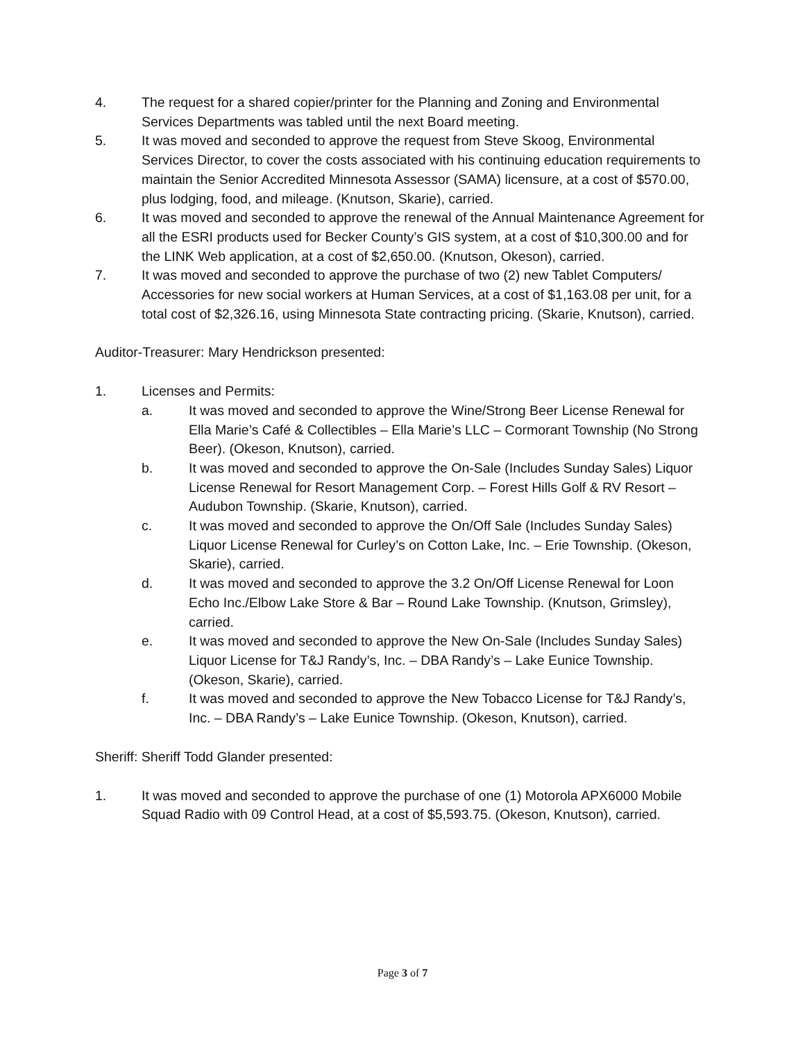4. The request for a shared copier/printer for the Planning and Zoning and Environmental Services Departments was tabled until the next Board meeting.
5. It was moved and seconded to approve the request from Steve Skoog, Environmental Services Director, to cover the costs associated with his continuing education requirements to maintain the Senior Accredited Minnesota Assessor (SAMA) licensure, at a cost of $570.00, plus lodging, food, and mileage. (Knutson, Skarie), carried.
6. It was moved and seconded to approve the renewal of the Annual Maintenance Agreement for all the ESRI products used for Becker County’s GIS system, at a cost of $10,300.00 and for the LINK Web application, at a cost of $2,650.00. (Knutson, Okeson), carried.
7. It was moved and seconded to approve the purchase of two (2) new Tablet Computers/ Accessories for new social workers at Human Services, at a cost of $1,163.08 per unit, for a total cost of $2,326.16, using Minnesota State contracting pricing. (Skarie, Knutson), carried.
Auditor-Treasurer: Mary Hendrickson presented:
1. Licenses and Permits:
a. It was moved and seconded to approve the Wine/Strong Beer License Renewal for Ella Marie’s Café & Collectibles – Ella Marie’s LLC – Cormorant Township (No Strong Beer). (Okeson, Knutson), carried.
b. It was moved and seconded to approve the On-Sale (Includes Sunday Sales) Liquor License Renewal for Resort Management Corp. – Forest Hills Golf & RV Resort – Audubon Township. (Skarie, Knutson), carried.
c. It was moved and seconded to approve the On/Off Sale (Includes Sunday Sales) Liquor License Renewal for Curley’s on Cotton Lake, Inc. – Erie Township. (Okeson, Skarie), carried.
d. It was moved and seconded to approve the 3.2 On/Off License Renewal for Loon Echo Inc./Elbow Lake Store & Bar – Round Lake Township. (Knutson, Grimsley), carried.
e. It was moved and seconded to approve the New On-Sale (Includes Sunday Sales) Liquor License for T&J Randy’s, Inc. – DBA Randy’s – Lake Eunice Township. (Okeson, Skarie), carried.
f. It was moved and seconded to approve the New Tobacco License for T&J Randy’s, Inc. – DBA Randy’s – Lake Eunice Township. (Okeson, Knutson), carried.
Sheriff: Sheriff Todd Glander presented:
1. It was moved and seconded to approve the purchase of one (1) Motorola APX6000 Mobile Squad Radio with 09 Control Head, at a cost of $5,593.75. (Okeson, Knutson), carried.
Page 3 of 7